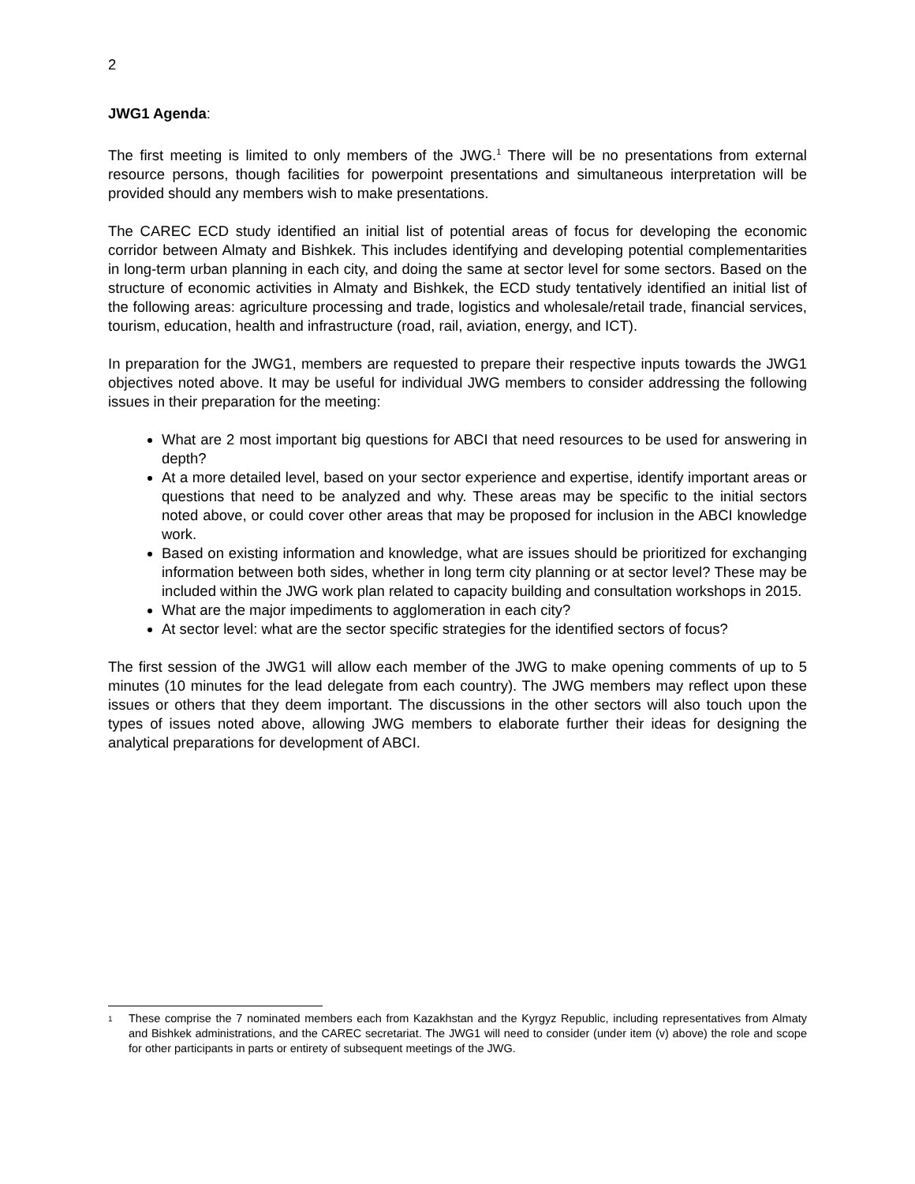2
JWG1 Agenda:
The first meeting is limited to only members of the JWG.<sup>1</sup> There will be no presentations from external resource persons, though facilities for powerpoint presentations and simultaneous interpretation will be provided should any members wish to make presentations.
The CAREC ECD study identified an initial list of potential areas of focus for developing the economic corridor between Almaty and Bishkek. This includes identifying and developing potential complementarities in long-term urban planning in each city, and doing the same at sector level for some sectors. Based on the structure of economic activities in Almaty and Bishkek, the ECD study tentatively identified an initial list of the following areas: agriculture processing and trade, logistics and wholesale/retail trade, financial services, tourism, education, health and infrastructure (road, rail, aviation, energy, and ICT).
In preparation for the JWG1, members are requested to prepare their respective inputs towards the JWG1 objectives noted above. It may be useful for individual JWG members to consider addressing the following issues in their preparation for the meeting:
What are 2 most important big questions for ABCI that need resources to be used for answering in depth?
At a more detailed level, based on your sector experience and expertise, identify important areas or questions that need to be analyzed and why. These areas may be specific to the initial sectors noted above, or could cover other areas that may be proposed for inclusion in the ABCI knowledge work.
Based on existing information and knowledge, what are issues should be prioritized for exchanging information between both sides, whether in long term city planning or at sector level? These may be included within the JWG work plan related to capacity building and consultation workshops in 2015.
What are the major impediments to agglomeration in each city?
At sector level: what are the sector specific strategies for the identified sectors of focus?
The first session of the JWG1 will allow each member of the JWG to make opening comments of up to 5 minutes (10 minutes for the lead delegate from each country). The JWG members may reflect upon these issues or others that they deem important. The discussions in the other sectors will also touch upon the types of issues noted above, allowing JWG members to elaborate further their ideas for designing the analytical preparations for development of ABCI.
<sup>1</sup> These comprise the 7 nominated members each from Kazakhstan and the Kyrgyz Republic, including representatives from Almaty and Bishkek administrations, and the CAREC secretariat. The JWG1 will need to consider (under item (v) above) the role and scope for other participants in parts or entirety of subsequent meetings of the JWG.